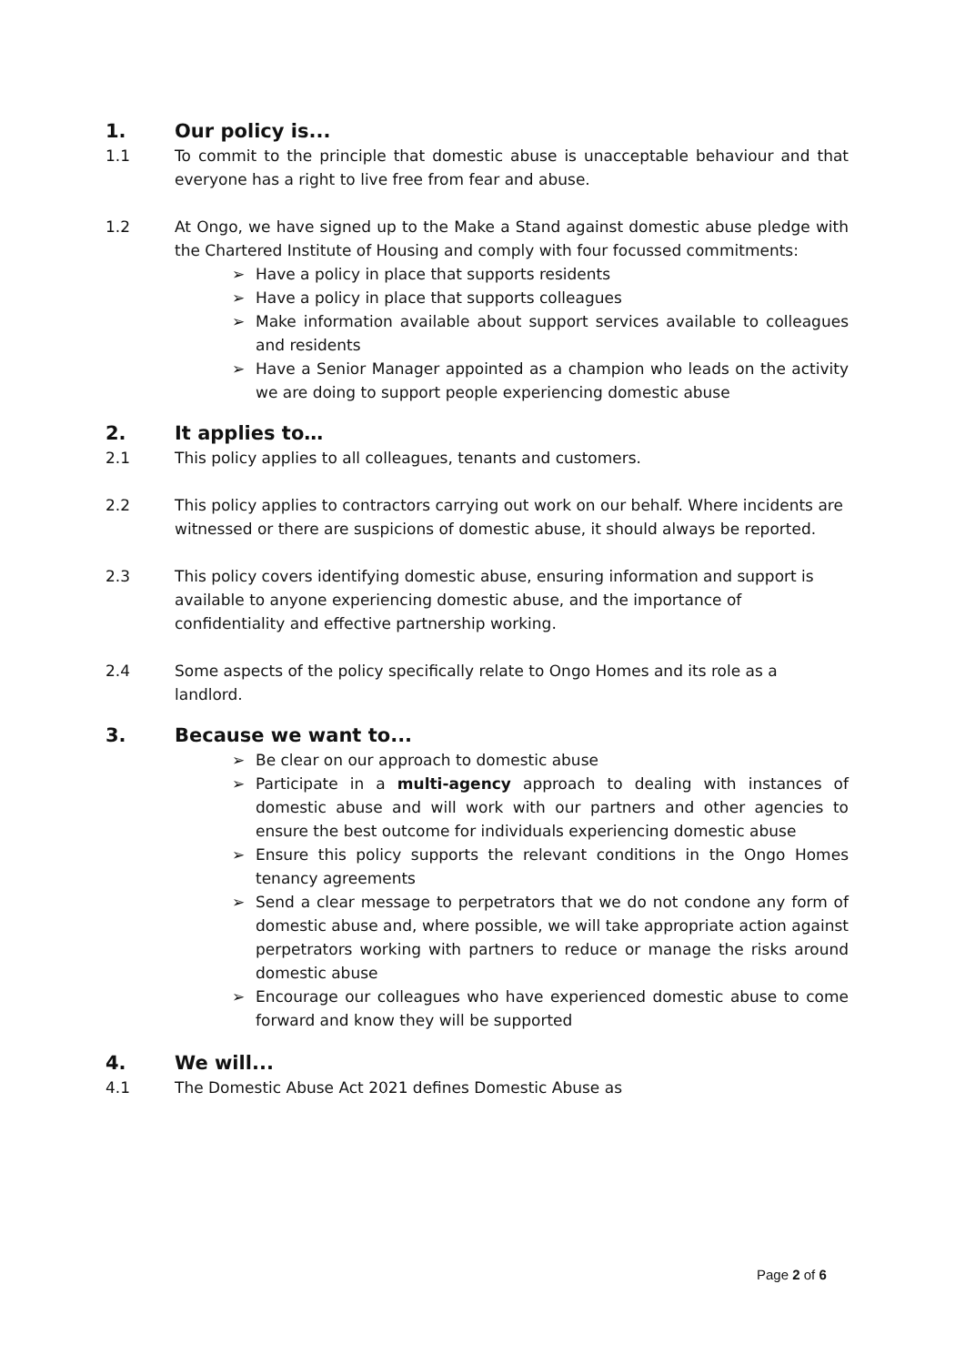1. Our policy is...
1.1 To commit to the principle that domestic abuse is unacceptable behaviour and that everyone has a right to live free from fear and abuse.
1.2 At Ongo, we have signed up to the Make a Stand against domestic abuse pledge with the Chartered Institute of Housing and comply with four focussed commitments:
➢ Have a policy in place that supports residents
➢ Have a policy in place that supports colleagues
➢ Make information available about support services available to colleagues and residents
➢ Have a Senior Manager appointed as a champion who leads on the activity we are doing to support people experiencing domestic abuse
2. It applies to…
2.1 This policy applies to all colleagues, tenants and customers.
2.2 This policy applies to contractors carrying out work on our behalf. Where incidents are witnessed or there are suspicions of domestic abuse, it should always be reported.
2.3 This policy covers identifying domestic abuse, ensuring information and support is available to anyone experiencing domestic abuse, and the importance of confidentiality and effective partnership working.
2.4 Some aspects of the policy specifically relate to Ongo Homes and its role as a landlord.
3. Because we want to...
➢ Be clear on our approach to domestic abuse
➢ Participate in a multi-agency approach to dealing with instances of domestic abuse and will work with our partners and other agencies to ensure the best outcome for individuals experiencing domestic abuse
➢ Ensure this policy supports the relevant conditions in the Ongo Homes tenancy agreements
➢ Send a clear message to perpetrators that we do not condone any form of domestic abuse and, where possible, we will take appropriate action against perpetrators working with partners to reduce or manage the risks around domestic abuse
➢ Encourage our colleagues who have experienced domestic abuse to come forward and know they will be supported
4. We will...
4.1 The Domestic Abuse Act 2021 defines Domestic Abuse as
Page 2 of 6